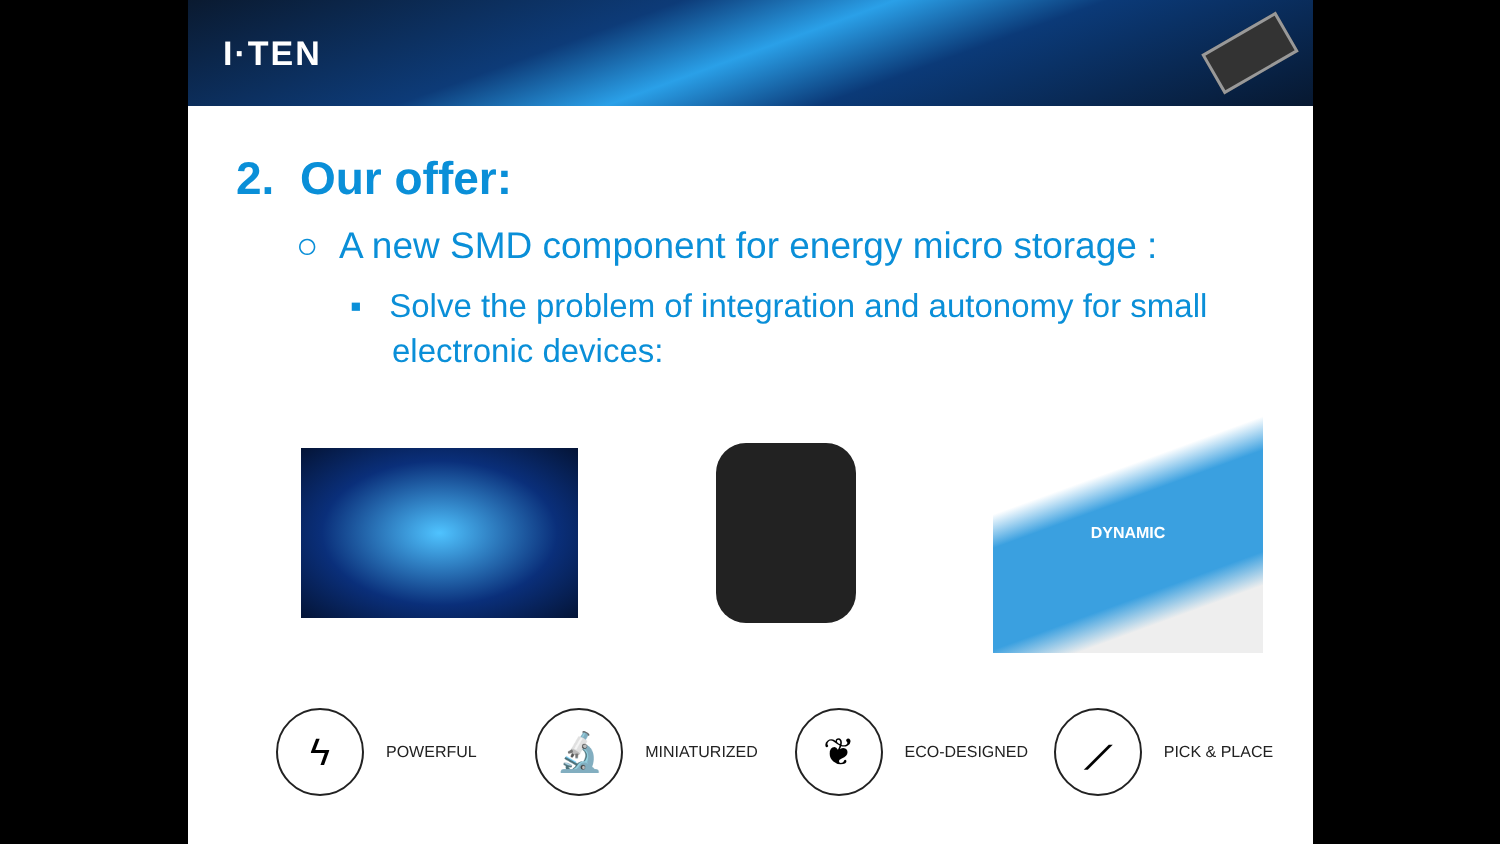I·TEN
2. Our offer:
○ A new SMD component for energy micro storage :
▪ Solve the problem of integration and autonomy for small electronic devices:
DYNAMIC
ϟ
POWERFUL
🔬
MINIATURIZED
❦
ECO-DESIGNED
⟋
PICK & PLACE